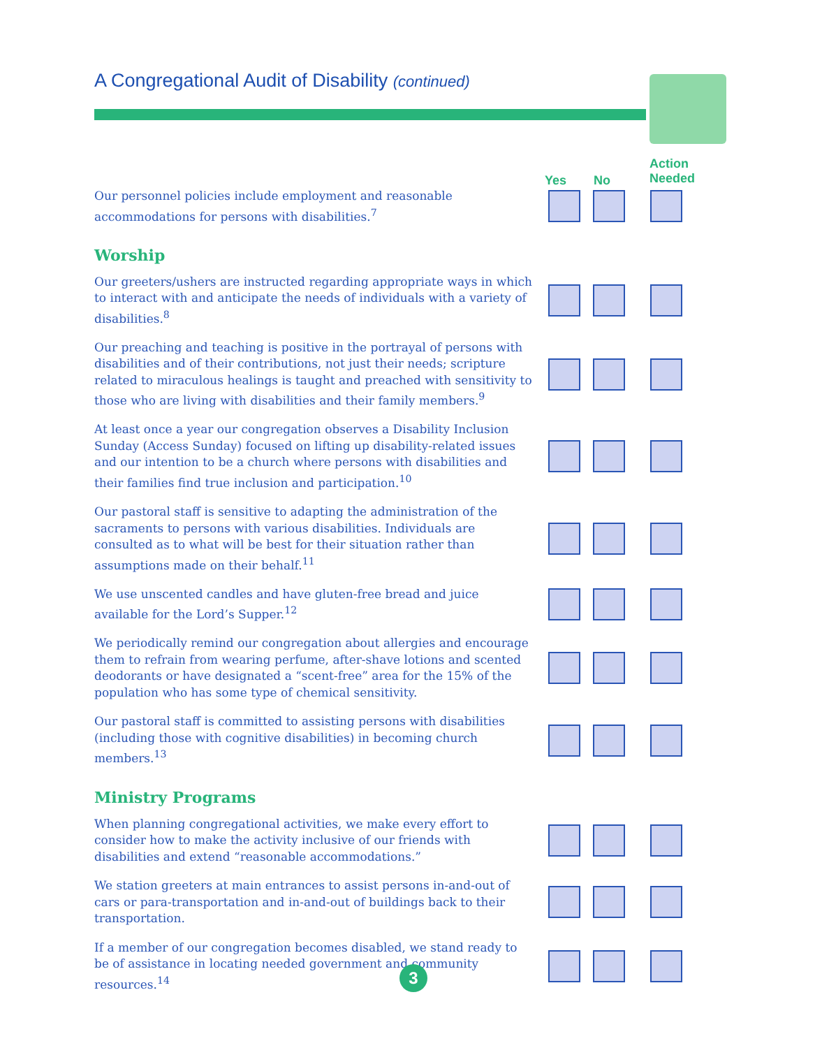A Congregational Audit of Disability (continued)
Yes No Action
Needed
Our personnel policies include employment and reasonable accommodations for persons with disabilities.<sup>7</sup>
Worship
Our greeters/ushers are instructed regarding appropriate ways in which to interact with and anticipate the needs of individuals with a variety of disabilities.<sup>8</sup>
Our preaching and teaching is positive in the portrayal of persons with disabilities and of their contributions, not just their needs; scripture related to miraculous healings is taught and preached with sensitivity to those who are living with disabilities and their family members.<sup>9</sup>
At least once a year our congregation observes a Disability Inclusion Sunday (Access Sunday) focused on lifting up disability-related issues and our intention to be a church where persons with disabilities and their families find true inclusion and participation.<sup>10</sup>
Our pastoral staff is sensitive to adapting the administration of the sacraments to persons with various disabilities. Individuals are consulted as to what will be best for their situation rather than assumptions made on their behalf.<sup>11</sup>
We use unscented candles and have gluten-free bread and juice available for the Lord’s Supper.<sup>12</sup>
We periodically remind our congregation about allergies and encourage them to refrain from wearing perfume, after-shave lotions and scented deodorants or have designated a “scent-free” area for the 15% of the population who has some type of chemical sensitivity.
Our pastoral staff is committed to assisting persons with disabilities (including those with cognitive disabilities) in becoming church members.<sup>13</sup>
Ministry Programs
When planning congregational activities, we make every effort to consider how to make the activity inclusive of our friends with disabilities and extend “reasonable accommodations.”
We station greeters at main entrances to assist persons in-and-out of cars or para-transportation and in-and-out of buildings back to their transportation.
If a member of our congregation becomes disabled, we stand ready to be of assistance in locating needed government and community resources.<sup>14</sup>
3